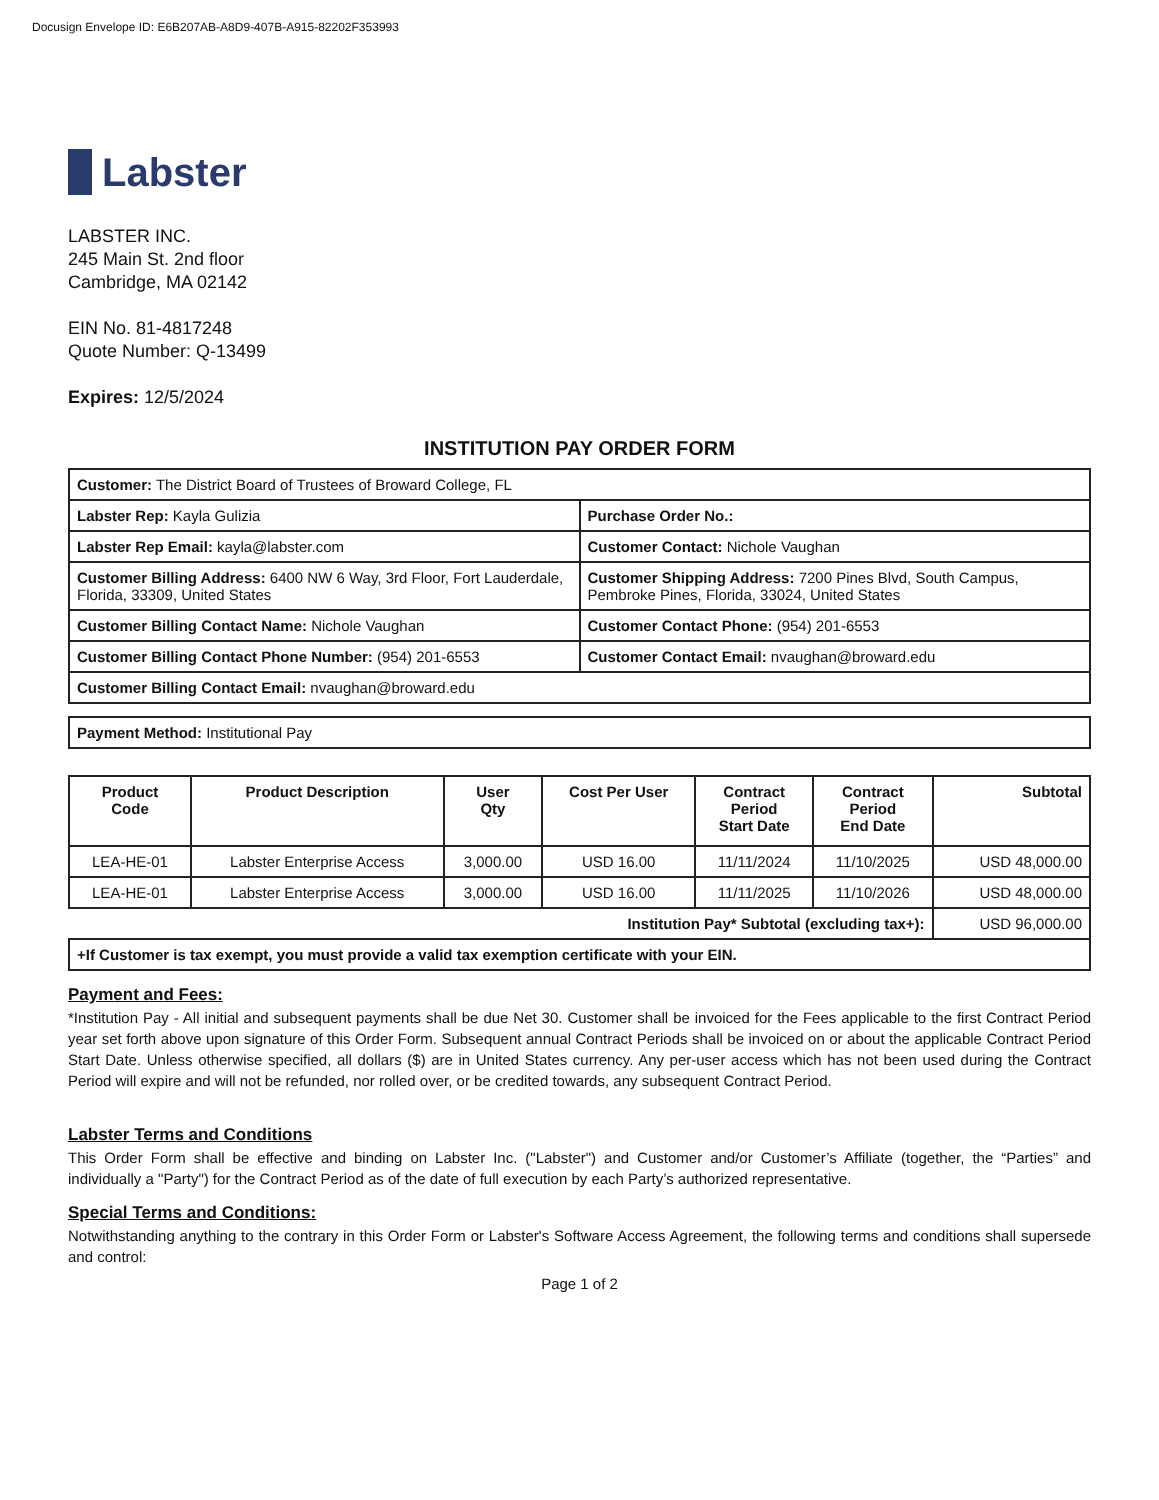Docusign Envelope ID: E6B207AB-A8D9-407B-A915-82202F353993
Labster
LABSTER INC.
245 Main St. 2nd floor
Cambridge, MA 02142
EIN No. 81-4817248
Quote Number: Q-13499
Expires: 12/5/2024
INSTITUTION PAY ORDER FORM
| Customer: The District Board of Trustees of Broward College, FL | |
| Labster Rep: Kayla Gulizia | Purchase Order No.: |
| Labster Rep Email: kayla@labster.com | Customer Contact: Nichole Vaughan |
| Customer Billing Address: 6400 NW 6 Way, 3rd Floor, Fort Lauderdale, Florida, 33309, United States | Customer Shipping Address: 7200 Pines Blvd, South Campus, Pembroke Pines, Florida, 33024, United States |
| Customer Billing Contact Name: Nichole Vaughan | Customer Contact Phone: (954) 201-6553 |
| Customer Billing Contact Phone Number: (954) 201-6553 | Customer Contact Email: nvaughan@broward.edu |
| Customer Billing Contact Email: nvaughan@broward.edu | |
| Payment Method: Institutional Pay |
| Product Code | Product Description | User Qty | Cost Per User | Contract Period Start Date | Contract Period End Date | Subtotal |
| --- | --- | --- | --- | --- | --- | --- |
| LEA-HE-01 | Labster Enterprise Access | 3,000.00 | USD 16.00 | 11/11/2024 | 11/10/2025 | USD 48,000.00 |
| LEA-HE-01 | Labster Enterprise Access | 3,000.00 | USD 16.00 | 11/11/2025 | 11/10/2026 | USD 48,000.00 |
| Institution Pay* Subtotal (excluding tax+): | | | | | | USD 96,000.00 |
| +If Customer is tax exempt, you must provide a valid tax exemption certificate with your EIN. | | | | | | |
Payment and Fees:
*Institution Pay - All initial and subsequent payments shall be due Net 30. Customer shall be invoiced for the Fees applicable to the first Contract Period year set forth above upon signature of this Order Form. Subsequent annual Contract Periods shall be invoiced on or about the applicable Contract Period Start Date. Unless otherwise specified, all dollars ($) are in United States currency. Any per-user access which has not been used during the Contract Period will expire and will not be refunded, nor rolled over, or be credited towards, any subsequent Contract Period.
Labster Terms and Conditions
This Order Form shall be effective and binding on Labster Inc. ("Labster") and Customer and/or Customer’s Affiliate (together, the “Parties” and individually a "Party") for the Contract Period as of the date of full execution by each Party’s authorized representative.
Special Terms and Conditions:
Notwithstanding anything to the contrary in this Order Form or Labster's Software Access Agreement, the following terms and conditions shall supersede and control:
Page 1 of 2